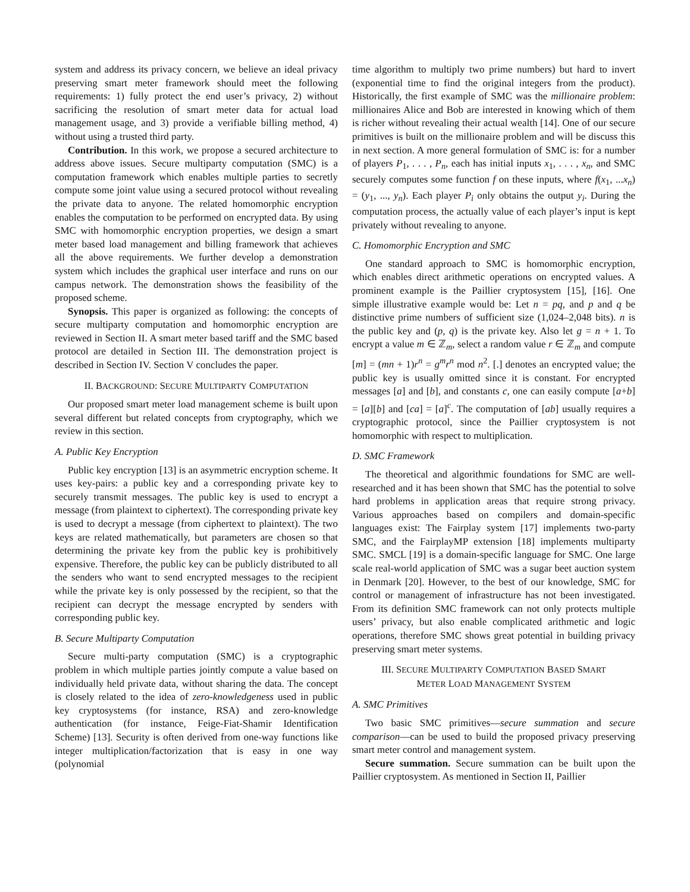system and address its privacy concern, we believe an ideal privacy preserving smart meter framework should meet the following requirements: 1) fully protect the end user’s privacy, 2) without sacrificing the resolution of smart meter data for actual load management usage, and 3) provide a verifiable billing method, 4) without using a trusted third party.
Contribution. In this work, we propose a secured architecture to address above issues. Secure multiparty computation (SMC) is a computation framework which enables multiple parties to secretly compute some joint value using a secured protocol without revealing the private data to anyone. The related homomorphic encryption enables the computation to be performed on encrypted data. By using SMC with homomorphic encryption properties, we design a smart meter based load management and billing framework that achieves all the above requirements. We further develop a demonstration system which includes the graphical user interface and runs on our campus network. The demonstration shows the feasibility of the proposed scheme.
Synopsis. This paper is organized as following: the concepts of secure multiparty computation and homomorphic encryption are reviewed in Section II. A smart meter based tariff and the SMC based protocol are detailed in Section III. The demonstration project is described in Section IV. Section V concludes the paper.
II. BACKGROUND: SECURE MULTIPARTY COMPUTATION
Our proposed smart meter load management scheme is built upon several different but related concepts from cryptography, which we review in this section.
A. Public Key Encryption
Public key encryption [13] is an asymmetric encryption scheme. It uses key-pairs: a public key and a corresponding private key to securely transmit messages. The public key is used to encrypt a message (from plaintext to ciphertext). The corresponding private key is used to decrypt a message (from ciphertext to plaintext). The two keys are related mathematically, but parameters are chosen so that determining the private key from the public key is prohibitively expensive. Therefore, the public key can be publicly distributed to all the senders who want to send encrypted messages to the recipient while the private key is only possessed by the recipient, so that the recipient can decrypt the message encrypted by senders with corresponding public key.
B. Secure Multiparty Computation
Secure multi-party computation (SMC) is a cryptographic problem in which multiple parties jointly compute a value based on individually held private data, without sharing the data. The concept is closely related to the idea of zero-knowledgeness used in public key cryptosystems (for instance, RSA) and zero-knowledge authentication (for instance, Feige-Fiat-Shamir Identification Scheme) [13]. Security is often derived from one-way functions like integer multiplication/factorization that is easy in one way (polynomial
time algorithm to multiply two prime numbers) but hard to invert (exponential time to find the original integers from the product). Historically, the first example of SMC was the millionaire problem: millionaires Alice and Bob are interested in knowing which of them is richer without revealing their actual wealth [14]. One of our secure primitives is built on the millionaire problem and will be discuss this in next section. A more general formulation of SMC is: for a number of players P<sub>1</sub>, . . . , P<sub>n</sub>, each has initial inputs x<sub>1</sub>, . . . , x<sub>n</sub>, and SMC securely computes some function f on these inputs, where f(x<sub>1</sub>, ...x<sub>n</sub>) = (y<sub>1</sub>, ..., y<sub>n</sub>). Each player P<sub>i</sub> only obtains the output y<sub>i</sub>. During the computation process, the actually value of each player’s input is kept privately without revealing to anyone.
C. Homomorphic Encryption and SMC
One standard approach to SMC is homomorphic encryption, which enables direct arithmetic operations on encrypted values. A prominent example is the Paillier cryptosystem [15], [16]. One simple illustrative example would be: Let n = pq, and p and q be distinctive prime numbers of sufficient size (1,024–2,048 bits). n is the public key and (p, q) is the private key. Also let g = n + 1. To encrypt a value m ∈ ℤ<sub>m</sub>, select a random value r ∈ ℤ<sub>m</sub> and compute [m] = (mn + 1)r<sup>n</sup> = g<sup>m</sup>r<sup>n</sup> mod n<sup>2</sup>. [.] denotes an encrypted value; the public key is usually omitted since it is constant. For encrypted messages [a] and [b], and constants c, one can easily compute [a+b] = [a][b] and [ca] = [a]<sup>c</sup>. The computation of [ab] usually requires a cryptographic protocol, since the Paillier cryptosystem is not homomorphic with respect to multiplication.
D. SMC Framework
The theoretical and algorithmic foundations for SMC are well-researched and it has been shown that SMC has the potential to solve hard problems in application areas that require strong privacy. Various approaches based on compilers and domain-specific languages exist: The Fairplay system [17] implements two-party SMC, and the FairplayMP extension [18] implements multiparty SMC. SMCL [19] is a domain-specific language for SMC. One large scale real-world application of SMC was a sugar beet auction system in Denmark [20]. However, to the best of our knowledge, SMC for control or management of infrastructure has not been investigated. From its definition SMC framework can not only protects multiple users’ privacy, but also enable complicated arithmetic and logic operations, therefore SMC shows great potential in building privacy preserving smart meter systems.
III. SECURE MULTIPARTY COMPUTATION BASED SMART
METER LOAD MANAGEMENT SYSTEM
A. SMC Primitives
Two basic SMC primitives—secure summation and secure comparison—can be used to build the proposed privacy preserving smart meter control and management system.
Secure summation. Secure summation can be built upon the Paillier cryptosystem. As mentioned in Section II, Paillier